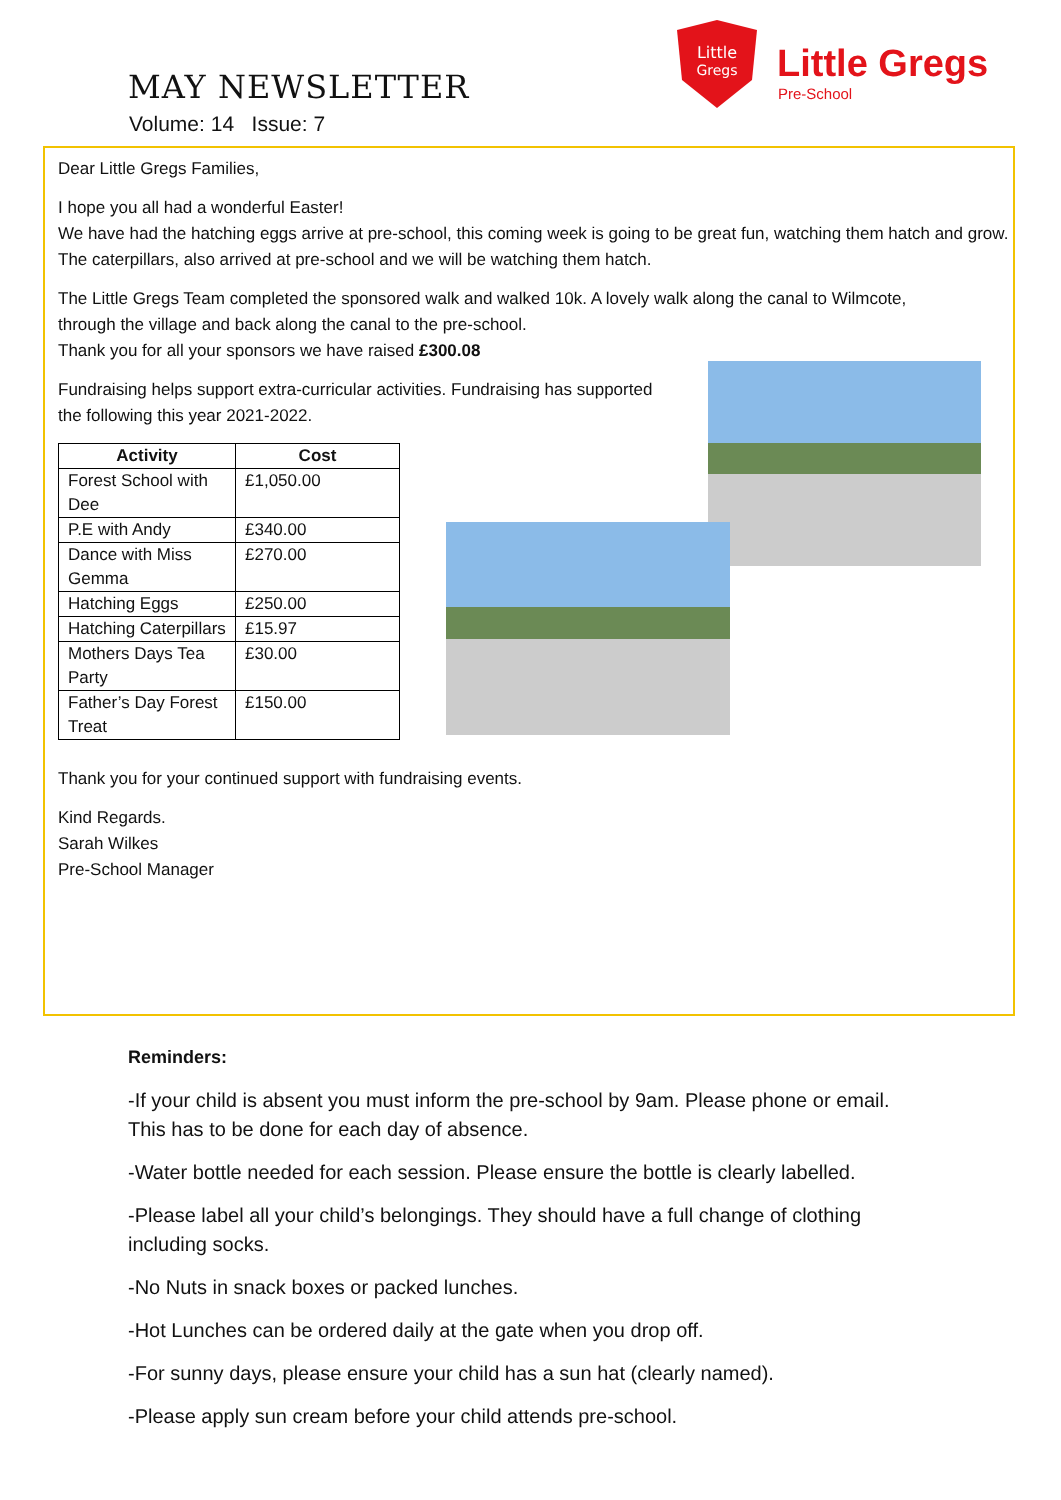MAY NEWSLETTER
Volume: 14 Issue: 7
Little
Gregs
Little Gregs
Pre-School
Dear Little Gregs Families,
I hope you all had a wonderful Easter!
We have had the hatching eggs arrive at pre-school, this coming week is going to be great fun, watching them hatch and grow.
The caterpillars, also arrived at pre-school and we will be watching them hatch.
The Little Gregs Team completed the sponsored walk and walked 10k. A lovely walk along the canal to Wilmcote,
through the village and back along the canal to the pre-school.
Thank you for all your sponsors we have raised £300.08
Fundraising helps support extra-curricular activities. Fundraising has supported
the following this year 2021-2022.
| Activity | Cost |
| --- | --- |
| Forest School with Dee | £1,050.00 |
| P.E with Andy | £340.00 |
| Dance with Miss Gemma | £270.00 |
| Hatching Eggs | £250.00 |
| Hatching Caterpillars | £15.97 |
| Mothers Days Tea Party | £30.00 |
| Father’s Day Forest Treat | £150.00 |
Thank you for your continued support with fundraising events.
Kind Regards.
Sarah Wilkes
Pre-School Manager
Reminders:
-If your child is absent you must inform the pre-school by 9am. Please phone or email. This has to be done for each day of absence.
-Water bottle needed for each session. Please ensure the bottle is clearly labelled.
-Please label all your child’s belongings. They should have a full change of clothing including socks.
-No Nuts in snack boxes or packed lunches.
-Hot Lunches can be ordered daily at the gate when you drop off.
-For sunny days, please ensure your child has a sun hat (clearly named).
-Please apply sun cream before your child attends pre-school.